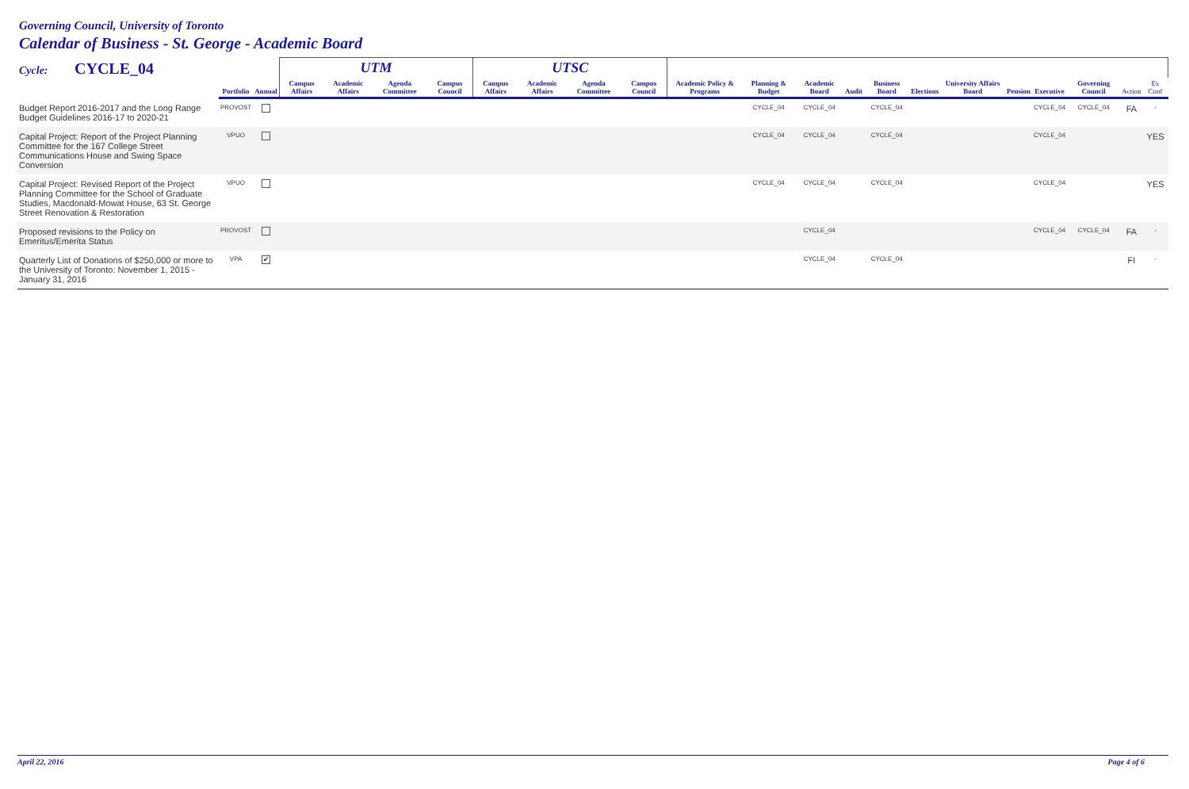Governing Council, University of Toronto
Calendar of Business - St. George - Academic Board
| Cycle: CYCLE_04 | | | UTM | | | | UTSC | | | | | | | | | | | | | | | |
| --- | --- | --- | --- | --- | --- | --- | --- | --- | --- | --- | --- | --- | --- | --- | --- | --- | --- | --- | --- | --- | --- | --- |
| | Portfolio | Annual | Campus Affairs | Academic Affairs | Agenda Committee | Campus Council | Campus Affairs | Academic Affairs | Agenda Committee | Campus Council | Academic Policy & Programs | Planning & Budget | Academic Board | Audit | Business Board | Elections | University Affairs Board | Pension | Executive | Governing Council | Action | Ex Conf |
| Budget Report 2016-2017 and the Long Range Budget Guidelines 2016-17 to 2020-21 | PROVOST | | | | | | | | | | | CYCLE_04 | CYCLE_04 | | CYCLE_04 | | | | CYCLE_04 | CYCLE_04 | FA | - |
| Capital Project: Report of the Project Planning Committee for the 167 College Street Communications House and Swing Space Conversion | VPUO | | | | | | | | | | | CYCLE_04 | CYCLE_04 | | CYCLE_04 | | | | CYCLE_04 | | | YES |
| Capital Project: Revised Report of the Project Planning Committee for the School of Graduate Studies, Macdonald-Mowat House, 63 St. George Street Renovation & Restoration | VPUO | | | | | | | | | | | CYCLE_04 | CYCLE_04 | | CYCLE_04 | | | | CYCLE_04 | | | YES |
| Proposed revisions to the Policy on Emeritus/Emerita Status | PROVOST | | | | | | | | | | | | CYCLE_04 | | | | | | CYCLE_04 | CYCLE_04 | FA | - |
| Quarterly List of Donations of $250,000 or more to the University of Toronto: November 1, 2015 - January 31, 2016 | VPA | ✔ | | | | | | | | | | | CYCLE_04 | | CYCLE_04 | | | | | | FI | - |
April 22, 2016 Page 4 of 6